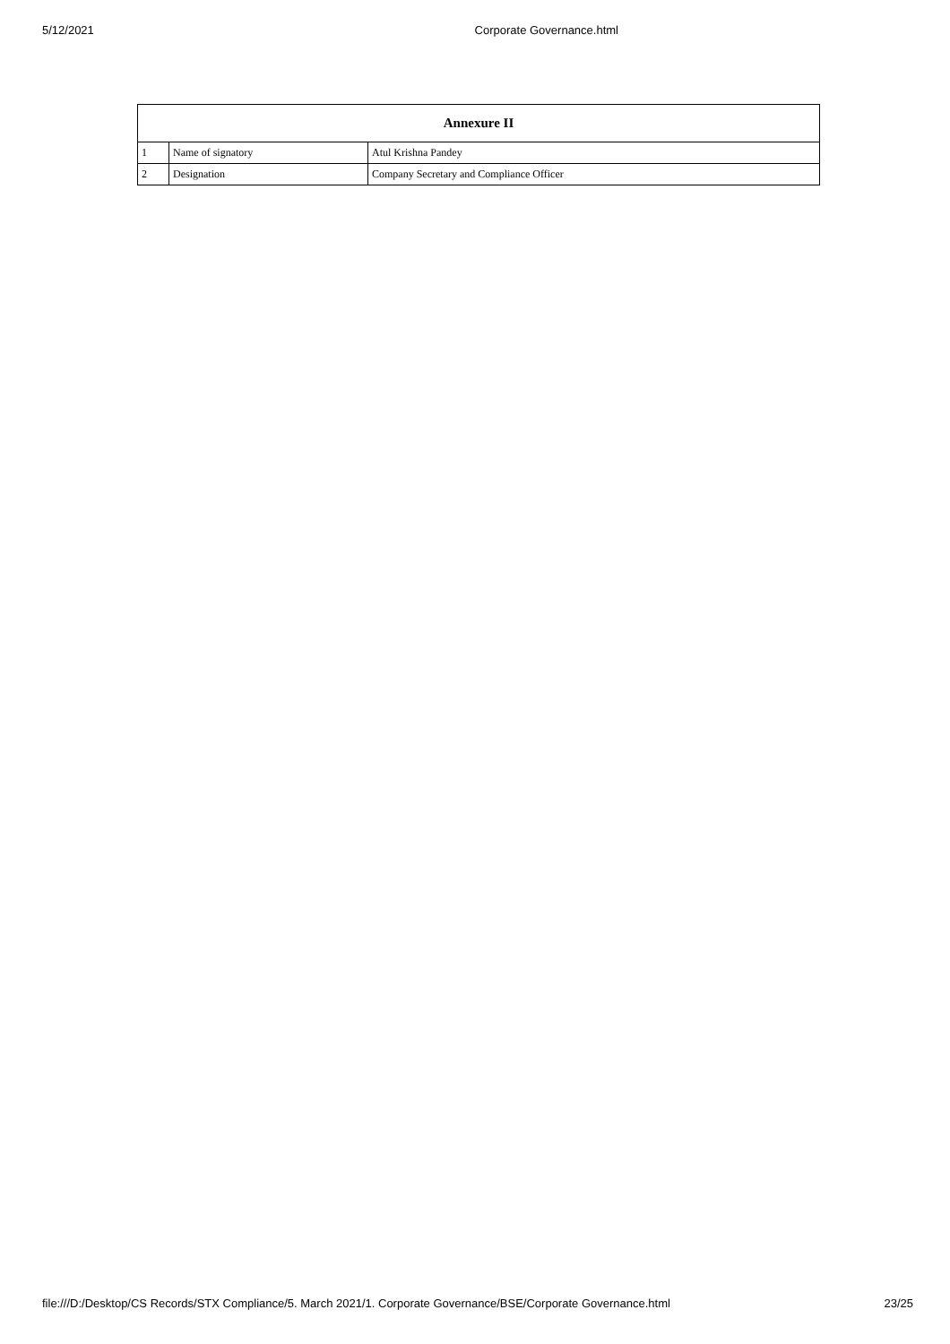5/12/2021 Corporate Governance.html
| Annexure II | | |
| --- | --- | --- |
| 1 | Name of signatory | Atul Krishna Pandey |
| 2 | Designation | Company Secretary and Compliance Officer |
file:///D:/Desktop/CS Records/STX Compliance/5. March 2021/1. Corporate Governance/BSE/Corporate Governance.html 23/25